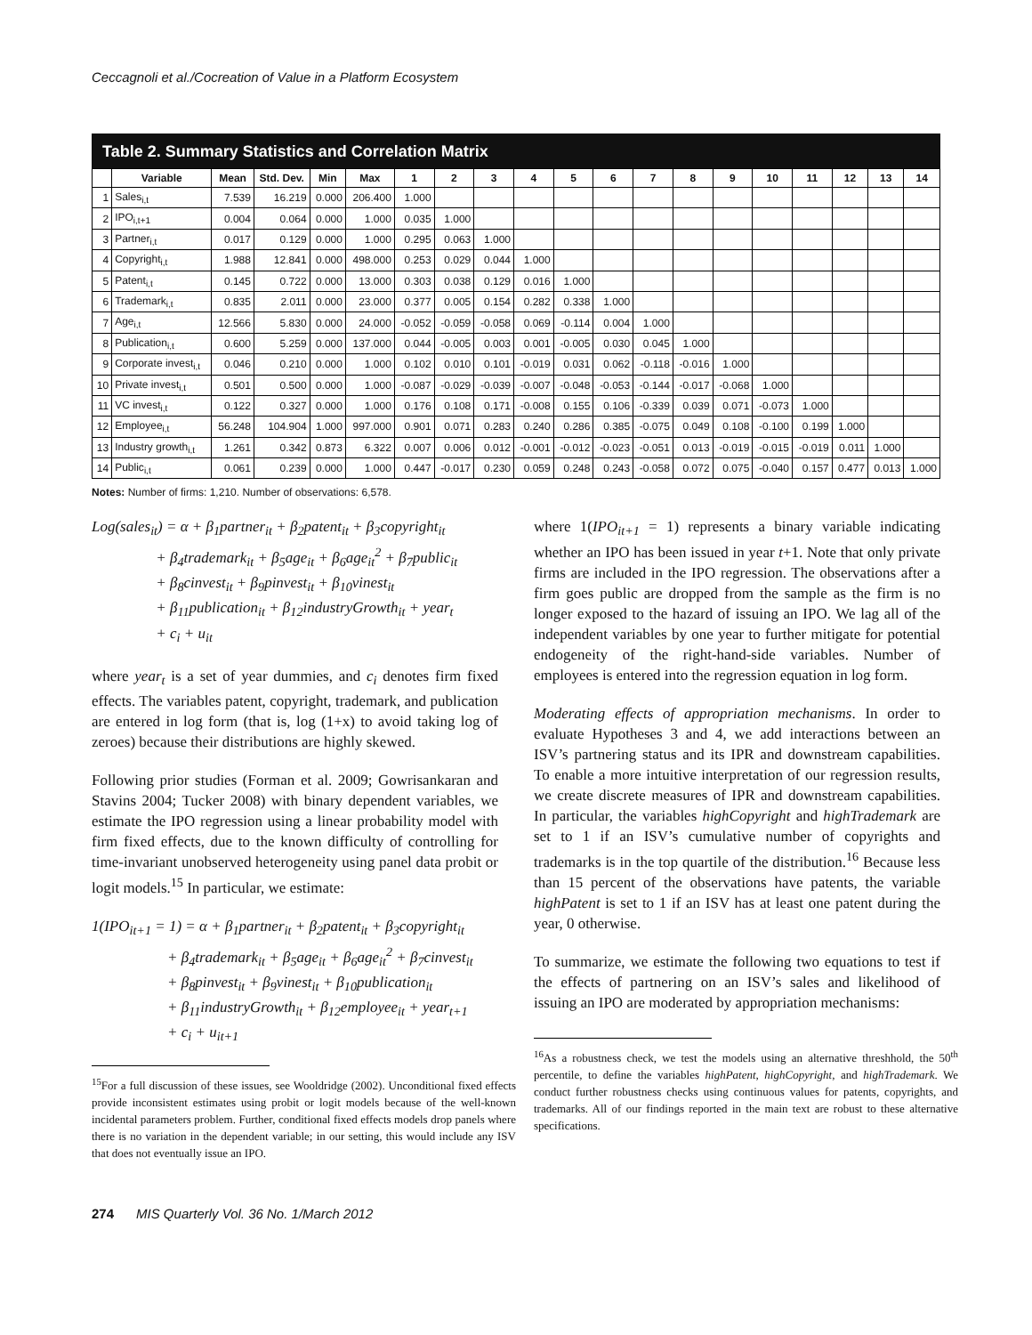Ceccagnoli et al./Cocreation of Value in a Platform Ecosystem
Table 2. Summary Statistics and Correlation Matrix
| | Variable | Mean | Std. Dev. | Min | Max | 1 | 2 | 3 | 4 | 5 | 6 | 7 | 8 | 9 | 10 | 11 | 12 | 13 | 14 |
| --- | --- | --- | --- | --- | --- | --- | --- | --- | --- | --- | --- | --- | --- | --- | --- | --- | --- | --- | --- |
| 1 | Sales<sub>i,t</sub> | 7.539 | 16.219 | 0.000 | 206.400 | 1.000 | | | | | | | | | | | | | |
| 2 | IPO<sub>i,t+1</sub> | 0.004 | 0.064 | 0.000 | 1.000 | 0.035 | 1.000 | | | | | | | | | | | | |
| 3 | Partner<sub>i,t</sub> | 0.017 | 0.129 | 0.000 | 1.000 | 0.295 | 0.063 | 1.000 | | | | | | | | | | | |
| 4 | Copyright<sub>i,t</sub> | 1.988 | 12.841 | 0.000 | 498.000 | 0.253 | 0.029 | 0.044 | 1.000 | | | | | | | | | | |
| 5 | Patent<sub>i,t</sub> | 0.145 | 0.722 | 0.000 | 13.000 | 0.303 | 0.038 | 0.129 | 0.016 | 1.000 | | | | | | | | | |
| 6 | Trademark<sub>i,t</sub> | 0.835 | 2.011 | 0.000 | 23.000 | 0.377 | 0.005 | 0.154 | 0.282 | 0.338 | 1.000 | | | | | | | | |
| 7 | Age<sub>i,t</sub> | 12.566 | 5.830 | 0.000 | 24.000 | -0.052 | -0.059 | -0.058 | 0.069 | -0.114 | 0.004 | 1.000 | | | | | | | |
| 8 | Publication<sub>i,t</sub> | 0.600 | 5.259 | 0.000 | 137.000 | 0.044 | -0.005 | 0.003 | 0.001 | -0.005 | 0.030 | 0.045 | 1.000 | | | | | | |
| 9 | Corporate invest<sub>i,t</sub> | 0.046 | 0.210 | 0.000 | 1.000 | 0.102 | 0.010 | 0.101 | -0.019 | 0.031 | 0.062 | -0.118 | -0.016 | 1.000 | | | | | |
| 10 | Private invest<sub>i,t</sub> | 0.501 | 0.500 | 0.000 | 1.000 | -0.087 | -0.029 | -0.039 | -0.007 | -0.048 | -0.053 | -0.144 | -0.017 | -0.068 | 1.000 | | | | |
| 11 | VC invest<sub>i,t</sub> | 0.122 | 0.327 | 0.000 | 1.000 | 0.176 | 0.108 | 0.171 | -0.008 | 0.155 | 0.106 | -0.339 | 0.039 | 0.071 | -0.073 | 1.000 | | | |
| 12 | Employee<sub>i,t</sub> | 56.248 | 104.904 | 1.000 | 997.000 | 0.901 | 0.071 | 0.283 | 0.240 | 0.286 | 0.385 | -0.075 | 0.049 | 0.108 | -0.100 | 0.199 | 1.000 | | |
| 13 | Industry growth<sub>i,t</sub> | 1.261 | 0.342 | 0.873 | 6.322 | 0.007 | 0.006 | 0.012 | -0.001 | -0.012 | -0.023 | -0.051 | 0.013 | -0.019 | -0.015 | -0.019 | 0.011 | 1.000 | |
| 14 | Public<sub>i,t</sub> | 0.061 | 0.239 | 0.000 | 1.000 | 0.447 | -0.017 | 0.230 | 0.059 | 0.248 | 0.243 | -0.058 | 0.072 | 0.075 | -0.040 | 0.157 | 0.477 | 0.013 | 1.000 |
Notes: Number of firms: 1,210. Number of observations: 6,578.
Log(sales<sub>it</sub>) = α + β<sub>1</sub>partner<sub>it</sub> + β<sub>2</sub>patent<sub>it</sub> + β<sub>3</sub>copyright<sub>it</sub>
+ β<sub>4</sub>trademark<sub>it</sub> + β<sub>5</sub>age<sub>it</sub> + β<sub>6</sub>age<sub>it</sub><sup>2</sup> + β<sub>7</sub>public<sub>it</sub>
+ β<sub>8</sub>cinvest<sub>it</sub> + β<sub>9</sub>pinvest<sub>it</sub> + β<sub>10</sub>vinest<sub>it</sub>
+ β<sub>11</sub>publication<sub>it</sub> + β<sub>12</sub>industryGrowth<sub>it</sub> + year<sub>t</sub>
+ c<sub>i</sub> + u<sub>it</sub>
where year<sub>t</sub> is a set of year dummies, and c<sub>i</sub> denotes firm fixed effects. The variables patent, copyright, trademark, and publication are entered in log form (that is, log (1+x) to avoid taking log of zeroes) because their distributions are highly skewed.
Following prior studies (Forman et al. 2009; Gowrisankaran and Stavins 2004; Tucker 2008) with binary dependent variables, we estimate the IPO regression using a linear probability model with firm fixed effects, due to the known difficulty of controlling for time-invariant unobserved heterogeneity using panel data probit or logit models.<sup>15</sup> In particular, we estimate:
1(IPO<sub>it+1</sub> = 1) = α + β<sub>1</sub>partner<sub>it</sub> + β<sub>2</sub>patent<sub>it</sub> + β<sub>3</sub>copyright<sub>it</sub>
+ β<sub>4</sub>trademark<sub>it</sub> + β<sub>5</sub>age<sub>it</sub> + β<sub>6</sub>age<sub>it</sub><sup>2</sup> + β<sub>7</sub>cinvest<sub>it</sub>
+ β<sub>8</sub>pinvest<sub>it</sub> + β<sub>9</sub>vinest<sub>it</sub> + β<sub>10</sub>publication<sub>it</sub>
+ β<sub>11</sub>industryGrowth<sub>it</sub> + β<sub>12</sub>employee<sub>it</sub> + year<sub>t+1</sub>
+ c<sub>i</sub> + u<sub>it+1</sub>
<sup>15</sup> For a full discussion of these issues, see Wooldridge (2002). Unconditional fixed effects provide inconsistent estimates using probit or logit models because of the well-known incidental parameters problem. Further, conditional fixed effects models drop panels where there is no variation in the dependent variable; in our setting, this would include any ISV that does not eventually issue an IPO.
where 1(IPO<sub>it+1</sub> = 1) represents a binary variable indicating whether an IPO has been issued in year t+1. Note that only private firms are included in the IPO regression. The observations after a firm goes public are dropped from the sample as the firm is no longer exposed to the hazard of issuing an IPO. We lag all of the independent variables by one year to further mitigate for potential endogeneity of the right-hand-side variables. Number of employees is entered into the regression equation in log form.
Moderating effects of appropriation mechanisms. In order to evaluate Hypotheses 3 and 4, we add interactions between an ISV’s partnering status and its IPR and downstream capabilities. To enable a more intuitive interpretation of our regression results, we create discrete measures of IPR and downstream capabilities. In particular, the variables highCopyright and highTrademark are set to 1 if an ISV’s cumulative number of copyrights and trademarks is in the top quartile of the distribution.<sup>16</sup> Because less than 15 percent of the observations have patents, the variable highPatent is set to 1 if an ISV has at least one patent during the year, 0 otherwise.
To summarize, we estimate the following two equations to test if the effects of partnering on an ISV’s sales and likelihood of issuing an IPO are moderated by appropriation mechanisms:
<sup>16</sup> As a robustness check, we test the models using an alternative threshhold, the 50<sup>th</sup> percentile, to define the variables highPatent, highCopyright, and highTrademark. We conduct further robustness checks using continuous values for patents, copyrights, and trademarks. All of our findings reported in the main text are robust to these alternative specifications.
274 MIS Quarterly Vol. 36 No. 1/March 2012